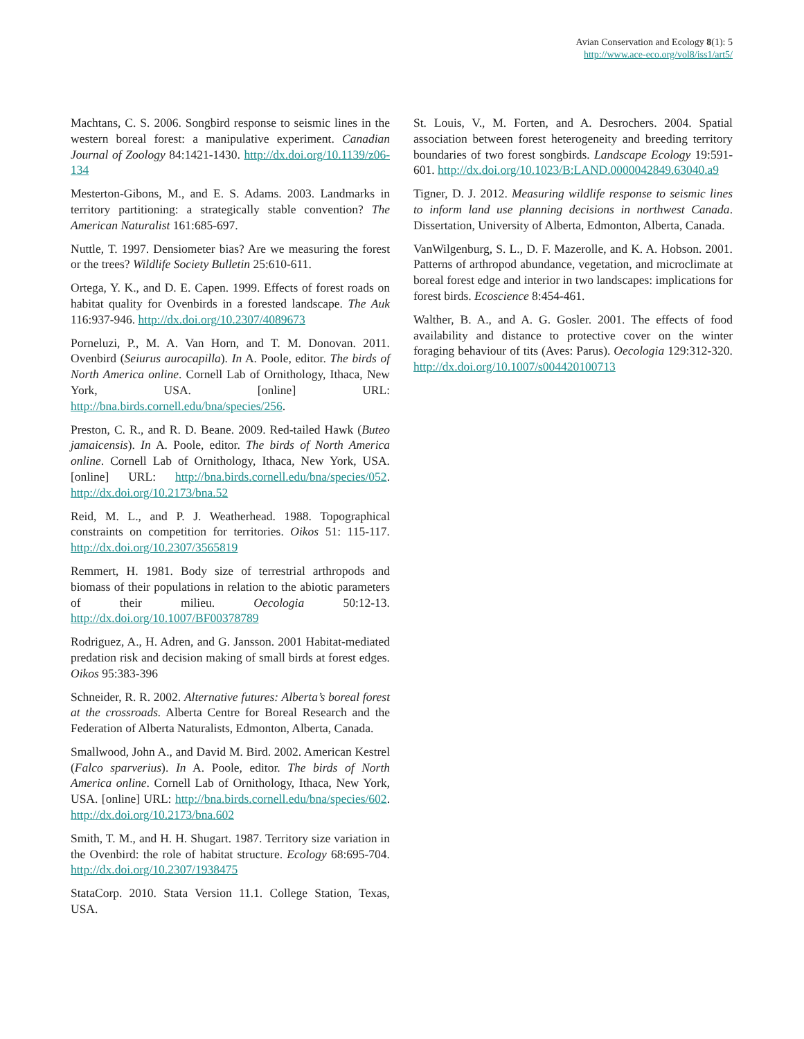Avian Conservation and Ecology 8(1): 5
http://www.ace-eco.org/vol8/iss1/art5/
Machtans, C. S. 2006. Songbird response to seismic lines in the western boreal forest: a manipulative experiment. Canadian Journal of Zoology 84:1421-1430. http://dx.doi.org/10.1139/z06-134
Mesterton-Gibons, M., and E. S. Adams. 2003. Landmarks in territory partitioning: a strategically stable convention? The American Naturalist 161:685-697.
Nuttle, T. 1997. Densiometer bias? Are we measuring the forest or the trees? Wildlife Society Bulletin 25:610-611.
Ortega, Y. K., and D. E. Capen. 1999. Effects of forest roads on habitat quality for Ovenbirds in a forested landscape. The Auk 116:937-946. http://dx.doi.org/10.2307/4089673
Porneluzi, P., M. A. Van Horn, and T. M. Donovan. 2011. Ovenbird (Seiurus aurocapilla). In A. Poole, editor. The birds of North America online. Cornell Lab of Ornithology, Ithaca, New York, USA. [online] URL: http://bna.birds.cornell.edu/bna/species/256.
Preston, C. R., and R. D. Beane. 2009. Red-tailed Hawk (Buteo jamaicensis). In A. Poole, editor. The birds of North America online. Cornell Lab of Ornithology, Ithaca, New York, USA. [online] URL: http://bna.birds.cornell.edu/bna/species/052. http://dx.doi.org/10.2173/bna.52
Reid, M. L., and P. J. Weatherhead. 1988. Topographical constraints on competition for territories. Oikos 51: 115-117. http://dx.doi.org/10.2307/3565819
Remmert, H. 1981. Body size of terrestrial arthropods and biomass of their populations in relation to the abiotic parameters of their milieu. Oecologia 50:12-13. http://dx.doi.org/10.1007/BF00378789
Rodriguez, A., H. Adren, and G. Jansson. 2001 Habitat-mediated predation risk and decision making of small birds at forest edges. Oikos 95:383-396
Schneider, R. R. 2002. Alternative futures: Alberta’s boreal forest at the crossroads. Alberta Centre for Boreal Research and the Federation of Alberta Naturalists, Edmonton, Alberta, Canada.
Smallwood, John A., and David M. Bird. 2002. American Kestrel (Falco sparverius). In A. Poole, editor. The birds of North America online. Cornell Lab of Ornithology, Ithaca, New York, USA. [online] URL: http://bna.birds.cornell.edu/bna/species/602. http://dx.doi.org/10.2173/bna.602
Smith, T. M., and H. H. Shugart. 1987. Territory size variation in the Ovenbird: the role of habitat structure. Ecology 68:695-704. http://dx.doi.org/10.2307/1938475
StataCorp. 2010. Stata Version 11.1. College Station, Texas, USA.
St. Louis, V., M. Forten, and A. Desrochers. 2004. Spatial association between forest heterogeneity and breeding territory boundaries of two forest songbirds. Landscape Ecology 19:591-601. http://dx.doi.org/10.1023/B:LAND.0000042849.63040.a9
Tigner, D. J. 2012. Measuring wildlife response to seismic lines to inform land use planning decisions in northwest Canada. Dissertation, University of Alberta, Edmonton, Alberta, Canada.
VanWilgenburg, S. L., D. F. Mazerolle, and K. A. Hobson. 2001. Patterns of arthropod abundance, vegetation, and microclimate at boreal forest edge and interior in two landscapes: implications for forest birds. Ecoscience 8:454-461.
Walther, B. A., and A. G. Gosler. 2001. The effects of food availability and distance to protective cover on the winter foraging behaviour of tits (Aves: Parus). Oecologia 129:312-320. http://dx.doi.org/10.1007/s004420100713